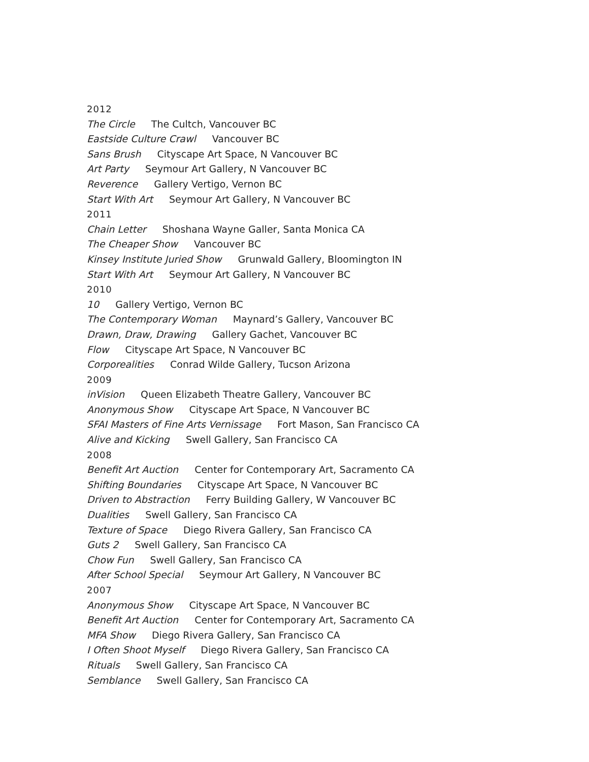2012
The Circle The Cultch, Vancouver BC
Eastside Culture Crawl Vancouver BC
Sans Brush Cityscape Art Space, N Vancouver BC
Art Party Seymour Art Gallery, N Vancouver BC
Reverence Gallery Vertigo, Vernon BC
Start With Art Seymour Art Gallery, N Vancouver BC
2011
Chain Letter Shoshana Wayne Galler, Santa Monica CA
The Cheaper Show Vancouver BC
Kinsey Institute Juried Show Grunwald Gallery, Bloomington IN
Start With Art Seymour Art Gallery, N Vancouver BC
2010
10 Gallery Vertigo, Vernon BC
The Contemporary Woman Maynard’s Gallery, Vancouver BC
Drawn, Draw, Drawing Gallery Gachet, Vancouver BC
Flow Cityscape Art Space, N Vancouver BC
Corporealities Conrad Wilde Gallery, Tucson Arizona
2009
inVision Queen Elizabeth Theatre Gallery, Vancouver BC
Anonymous Show Cityscape Art Space, N Vancouver BC
SFAI Masters of Fine Arts Vernissage Fort Mason, San Francisco CA
Alive and Kicking Swell Gallery, San Francisco CA
2008
Benefit Art Auction Center for Contemporary Art, Sacramento CA
Shifting Boundaries Cityscape Art Space, N Vancouver BC
Driven to Abstraction Ferry Building Gallery, W Vancouver BC
Dualities Swell Gallery, San Francisco CA
Texture of Space Diego Rivera Gallery, San Francisco CA
Guts 2 Swell Gallery, San Francisco CA
Chow Fun Swell Gallery, San Francisco CA
After School Special Seymour Art Gallery, N Vancouver BC
2007
Anonymous Show Cityscape Art Space, N Vancouver BC
Benefit Art Auction Center for Contemporary Art, Sacramento CA
MFA Show Diego Rivera Gallery, San Francisco CA
I Often Shoot Myself Diego Rivera Gallery, San Francisco CA
Rituals Swell Gallery, San Francisco CA
Semblance Swell Gallery, San Francisco CA